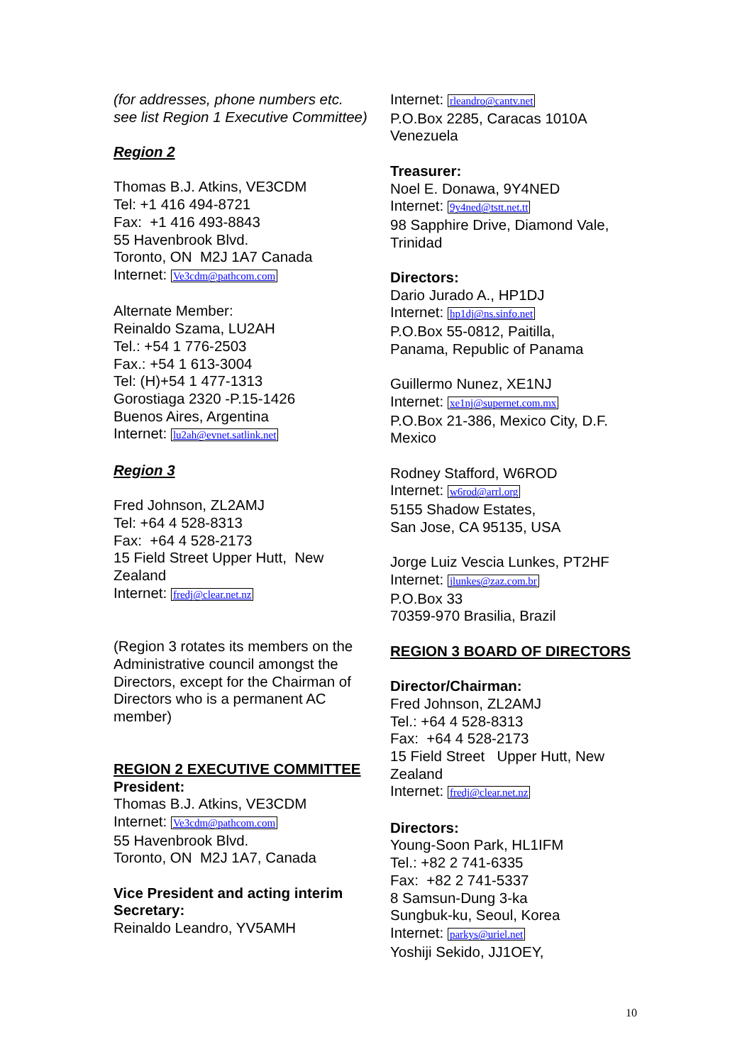(for addresses, phone numbers etc. see list Region 1 Executive Committee)
Region 2
Thomas B.J. Atkins, VE3CDM
Tel: +1 416 494-8721
Fax: +1 416 493-8843
55 Havenbrook Blvd.
Toronto, ON M2J 1A7 Canada
Internet: Ve3cdm@pathcom.com
Alternate Member:
Reinaldo Szama, LU2AH
Tel.: +54 1 776-2503
Fax.: +54 1 613-3004
Tel: (H)+54 1 477-1313
Gorostiaga 2320 -P.15-1426
Buenos Aires, Argentina
Internet: lu2ah@evnet.satlink.net
Region 3
Fred Johnson, ZL2AMJ
Tel: +64 4 528-8313
Fax: +64 4 528-2173
15 Field Street Upper Hutt, New Zealand
Internet: fredj@clear.net.nz
(Region 3 rotates its members on the Administrative council amongst the Directors, except for the Chairman of Directors who is a permanent AC member)
REGION 2 EXECUTIVE COMMITTEE
President:
Thomas B.J. Atkins, VE3CDM
Internet: Ve3cdm@pathcom.com
55 Havenbrook Blvd.
Toronto, ON M2J 1A7, Canada
Vice President and acting interim Secretary:
Reinaldo Leandro, YV5AMH
Internet: rleandro@cantv.net
P.O.Box 2285, Caracas 1010A
Venezuela
Treasurer:
Noel E. Donawa, 9Y4NED
Internet: 9y4ned@tstt.net.tt
98 Sapphire Drive, Diamond Vale, Trinidad
Directors:
Dario Jurado A., HP1DJ
Internet: hp1dj@ns.sinfo.net
P.O.Box 55-0812, Paitilla,
Panama, Republic of Panama
Guillermo Nunez, XE1NJ
Internet: xe1nj@supernet.com.mx
P.O.Box 21-386, Mexico City, D.F.
Mexico
Rodney Stafford, W6ROD
Internet: w6rod@arrl.org
5155 Shadow Estates,
San Jose, CA 95135, USA
Jorge Luiz Vescia Lunkes, PT2HF
Internet: jlunkes@zaz.com.br
P.O.Box 33
70359-970 Brasilia, Brazil
REGION 3 BOARD OF DIRECTORS
Director/Chairman:
Fred Johnson, ZL2AMJ
Tel.: +64 4 528-8313
Fax: +64 4 528-2173
15 Field Street Upper Hutt, New Zealand
Internet: fredj@clear.net.nz
Directors:
Young-Soon Park, HL1IFM
Tel.: +82 2 741-6335
Fax: +82 2 741-5337
8 Samsun-Dung 3-ka
Sungbuk-ku, Seoul, Korea
Internet: parkys@uriel.net
Yoshiji Sekido, JJ1OEY,
10